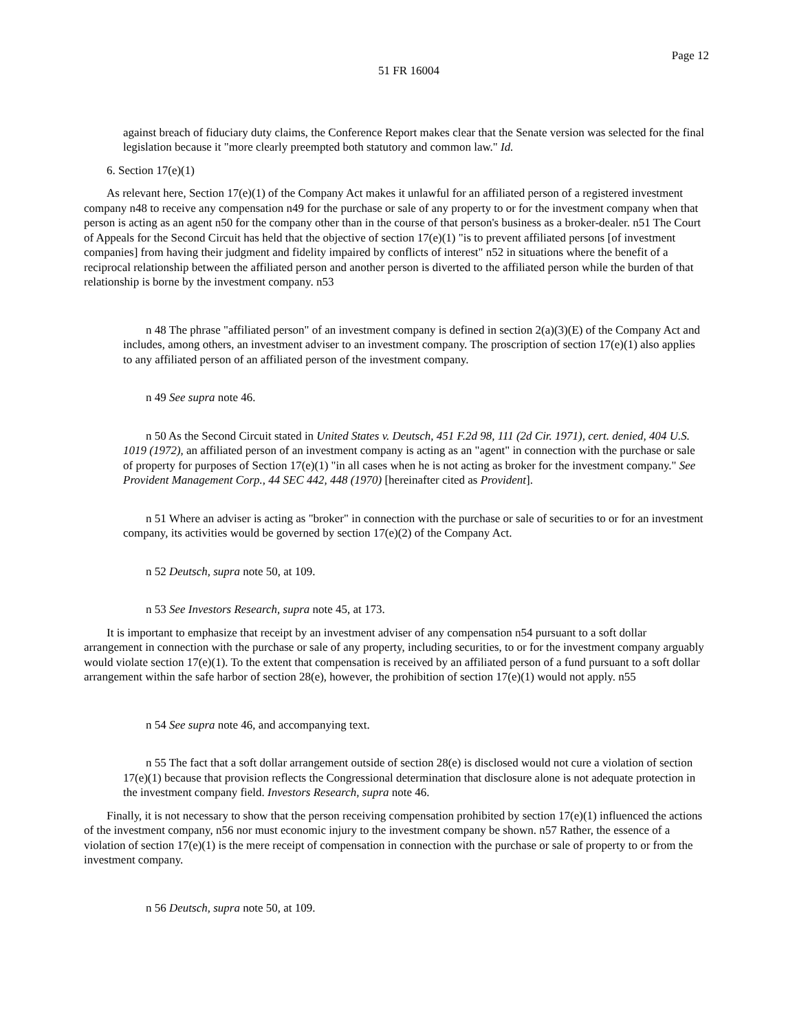Page 12
51 FR 16004
against breach of fiduciary duty claims, the Conference Report makes clear that the Senate version was selected for the final legislation because it "more clearly preempted both statutory and common law." Id.
6. Section 17(e)(1)
As relevant here, Section 17(e)(1) of the Company Act makes it unlawful for an affiliated person of a registered investment company n48 to receive any compensation n49 for the purchase or sale of any property to or for the investment company when that person is acting as an agent n50 for the company other than in the course of that person's business as a broker-dealer. n51 The Court of Appeals for the Second Circuit has held that the objective of section 17(e)(1) "is to prevent affiliated persons [of investment companies] from having their judgment and fidelity impaired by conflicts of interest" n52 in situations where the benefit of a reciprocal relationship between the affiliated person and another person is diverted to the affiliated person while the burden of that relationship is borne by the investment company. n53
n 48 The phrase "affiliated person" of an investment company is defined in section 2(a)(3)(E) of the Company Act and includes, among others, an investment adviser to an investment company. The proscription of section 17(e)(1) also applies to any affiliated person of an affiliated person of the investment company.
n 49 See supra note 46.
n 50 As the Second Circuit stated in United States v. Deutsch, 451 F.2d 98, 111 (2d Cir. 1971), cert. denied, 404 U.S. 1019 (1972), an affiliated person of an investment company is acting as an "agent" in connection with the purchase or sale of property for purposes of Section 17(e)(1) "in all cases when he is not acting as broker for the investment company." See Provident Management Corp., 44 SEC 442, 448 (1970) [hereinafter cited as Provident].
n 51 Where an adviser is acting as "broker" in connection with the purchase or sale of securities to or for an investment company, its activities would be governed by section 17(e)(2) of the Company Act.
n 52 Deutsch, supra note 50, at 109.
n 53 See Investors Research, supra note 45, at 173.
It is important to emphasize that receipt by an investment adviser of any compensation n54 pursuant to a soft dollar arrangement in connection with the purchase or sale of any property, including securities, to or for the investment company arguably would violate section 17(e)(1). To the extent that compensation is received by an affiliated person of a fund pursuant to a soft dollar arrangement within the safe harbor of section 28(e), however, the prohibition of section 17(e)(1) would not apply. n55
n 54 See supra note 46, and accompanying text.
n 55 The fact that a soft dollar arrangement outside of section 28(e) is disclosed would not cure a violation of section 17(e)(1) because that provision reflects the Congressional determination that disclosure alone is not adequate protection in the investment company field. Investors Research, supra note 46.
Finally, it is not necessary to show that the person receiving compensation prohibited by section 17(e)(1) influenced the actions of the investment company, n56 nor must economic injury to the investment company be shown. n57 Rather, the essence of a violation of section 17(e)(1) is the mere receipt of compensation in connection with the purchase or sale of property to or from the investment company.
n 56 Deutsch, supra note 50, at 109.